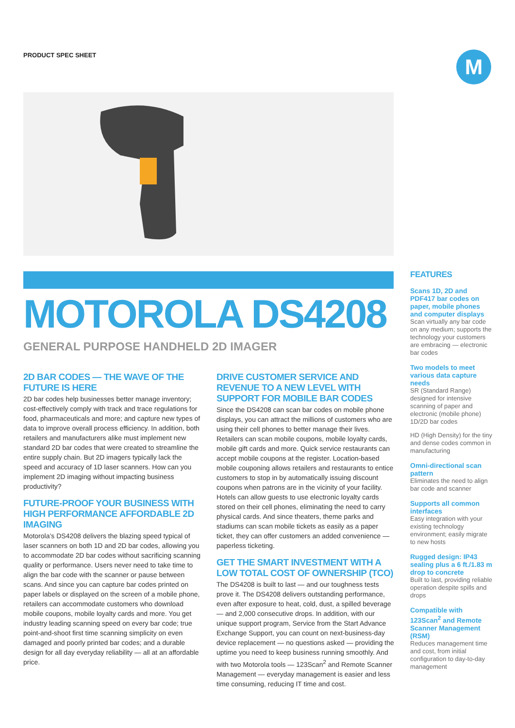PRODUCT SPEC SHEET M
MOTOROLA DS4208
GENERAL PURPOSE HANDHELD 2D IMAGER
2D BAR CODES — THE WAVE OF THE FUTURE IS HERE
2D bar codes help businesses better manage inventory; cost-effectively comply with track and trace regulations for food, pharmaceuticals and more; and capture new types of data to improve overall process efficiency. In addition, both retailers and manufacturers alike must implement new standard 2D bar codes that were created to streamline the entire supply chain. But 2D imagers typically lack the speed and accuracy of 1D laser scanners. How can you implement 2D imaging without impacting business productivity?
FUTURE-PROOF YOUR BUSINESS WITH HIGH PERFORMANCE AFFORDABLE 2D IMAGING
Motorola’s DS4208 delivers the blazing speed typical of laser scanners on both 1D and 2D bar codes, allowing you to accommodate 2D bar codes without sacrificing scanning quality or performance. Users never need to take time to align the bar code with the scanner or pause between scans. And since you can capture bar codes printed on paper labels or displayed on the screen of a mobile phone, retailers can accommodate customers who download mobile coupons, mobile loyalty cards and more. You get industry leading scanning speed on every bar code; true point-and-shoot first time scanning simplicity on even damaged and poorly printed bar codes; and a durable design for all day everyday reliability — all at an affordable price.
DRIVE CUSTOMER SERVICE AND REVENUE TO A NEW LEVEL WITH SUPPORT FOR MOBILE BAR CODES
Since the DS4208 can scan bar codes on mobile phone displays, you can attract the millions of customers who are using their cell phones to better manage their lives. Retailers can scan mobile coupons, mobile loyalty cards, mobile gift cards and more. Quick service restaurants can accept mobile coupons at the register. Location-based mobile couponing allows retailers and restaurants to entice customers to stop in by automatically issuing discount coupons when patrons are in the vicinity of your facility. Hotels can allow guests to use electronic loyalty cards stored on their cell phones, eliminating the need to carry physical cards. And since theaters, theme parks and stadiums can scan mobile tickets as easily as a paper ticket, they can offer customers an added convenience — paperless ticketing.
GET THE SMART INVESTMENT WITH A LOW TOTAL COST OF OWNERSHIP (TCO)
The DS4208 is built to last — and our toughness tests prove it. The DS4208 delivers outstanding performance, even after exposure to heat, cold, dust, a spilled beverage — and 2,000 consecutive drops. In addition, with our unique support program, Service from the Start Advance Exchange Support, you can count on next-business-day device replacement — no questions asked — providing the uptime you need to keep business running smoothly. And with two Motorola tools — 123Scan<sup>2</sup> and Remote Scanner Management — everyday management is easier and less time consuming, reducing IT time and cost.
FEATURES
Scans 1D, 2D and PDF417 bar codes on paper, mobile phones and computer displays
Scan virtually any bar code on any medium; supports the technology your customers are embracing — electronic bar codes
Two models to meet various data capture needs
SR (Standard Range) designed for intensive scanning of paper and electronic (mobile phone) 1D/2D bar codes
HD (High Density) for the tiny and dense codes common in manufacturing
Omni-directional scan pattern
Eliminates the need to align bar code and scanner
Supports all common interfaces
Easy integration with your existing technology environment; easily migrate to new hosts
Rugged design: IP43 sealing plus a 6 ft./1.83 m drop to concrete
Built to last, providing reliable operation despite spills and drops
Compatible with 123Scan<sup>2</sup> and Remote Scanner Management (RSM)
Reduces management time and cost, from initial configuration to day-to-day management